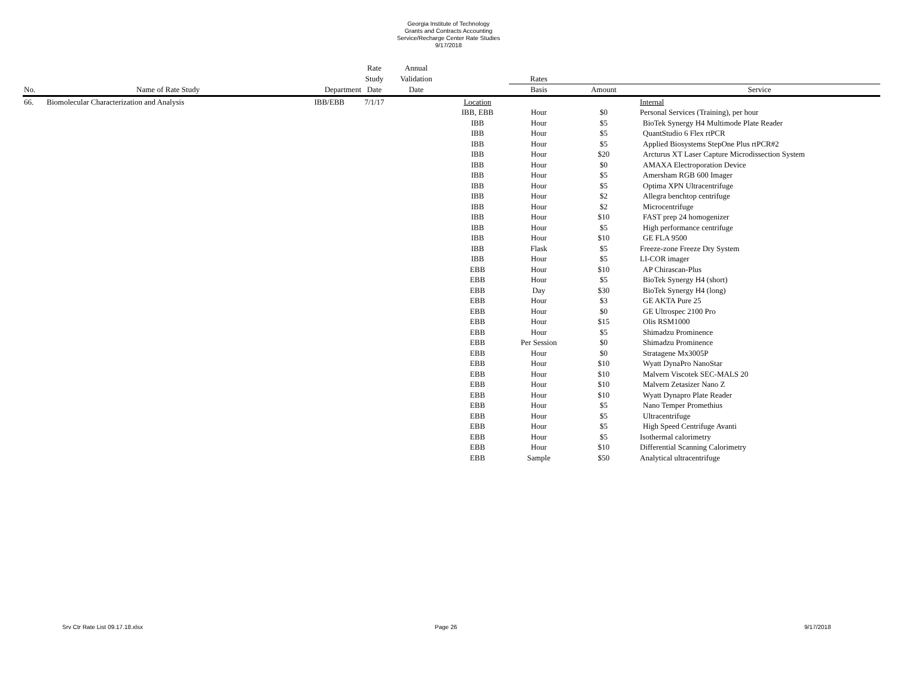Georgia Institute of Technology
Grants and Contracts Accounting
Service/Recharge Center Rate Studies
9/17/2018
| | | | Rate | Annual | | | | |
| --- | --- | --- | --- | --- | --- | --- | --- | --- |
| | | | Study | Validation | | Rates | | |
| No. | Name of Rate Study | Department | Date | Date | | Basis | Amount | Service |
| 66. | Biomolecular Characterization and Analysis | IBB/EBB | 7/1/17 | | Location | | | Internal |
| | | | | | IBB, EBB | Hour | $0 | Personal Services (Training), per hour |
| | | | | | IBB | Hour | $5 | BioTek Synergy H4 Multimode Plate Reader |
| | | | | | IBB | Hour | $5 | QuantStudio 6 Flex rtPCR |
| | | | | | IBB | Hour | $5 | Applied Biosystems StepOne Plus rtPCR#2 |
| | | | | | IBB | Hour | $20 | Arcturus XT Laser Capture Microdissection System |
| | | | | | IBB | Hour | $0 | AMAXA Electroporation Device |
| | | | | | IBB | Hour | $5 | Amersham RGB 600 Imager |
| | | | | | IBB | Hour | $5 | Optima XPN Ultracentrifuge |
| | | | | | IBB | Hour | $2 | Allegra benchtop centrifuge |
| | | | | | IBB | Hour | $2 | Microcentrifuge |
| | | | | | IBB | Hour | $10 | FAST prep 24 homogenizer |
| | | | | | IBB | Hour | $5 | High performance centrifuge |
| | | | | | IBB | Hour | $10 | GE FLA 9500 |
| | | | | | IBB | Flask | $5 | Freeze-zone Freeze Dry System |
| | | | | | IBB | Hour | $5 | LI-COR imager |
| | | | | | EBB | Hour | $10 | AP Chirascan-Plus |
| | | | | | EBB | Hour | $5 | BioTek Synergy H4 (short) |
| | | | | | EBB | Day | $30 | BioTek Synergy H4 (long) |
| | | | | | EBB | Hour | $3 | GE AKTA Pure 25 |
| | | | | | EBB | Hour | $0 | GE Ultrospec 2100 Pro |
| | | | | | EBB | Hour | $15 | Olis RSM1000 |
| | | | | | EBB | Hour | $5 | Shimadzu Prominence |
| | | | | | EBB | Per Session | $0 | Shimadzu Prominence |
| | | | | | EBB | Hour | $0 | Stratagene Mx3005P |
| | | | | | EBB | Hour | $10 | Wyatt DynaPro NanoStar |
| | | | | | EBB | Hour | $10 | Malvern Viscotek SEC-MALS 20 |
| | | | | | EBB | Hour | $10 | Malvern Zetasizer Nano Z |
| | | | | | EBB | Hour | $10 | Wyatt Dynapro Plate Reader |
| | | | | | EBB | Hour | $5 | Nano Temper Promethius |
| | | | | | EBB | Hour | $5 | Ultracentrifuge |
| | | | | | EBB | Hour | $5 | High Speed Centrifuge Avanti |
| | | | | | EBB | Hour | $5 | Isothermal calorimetry |
| | | | | | EBB | Hour | $10 | Differential Scanning Calorimetry |
| | | | | | EBB | Sample | $50 | Analytical ultracentrifuge |
Srv Ctr Rate List 09.17.18.xlsx Page 26 9/17/2018